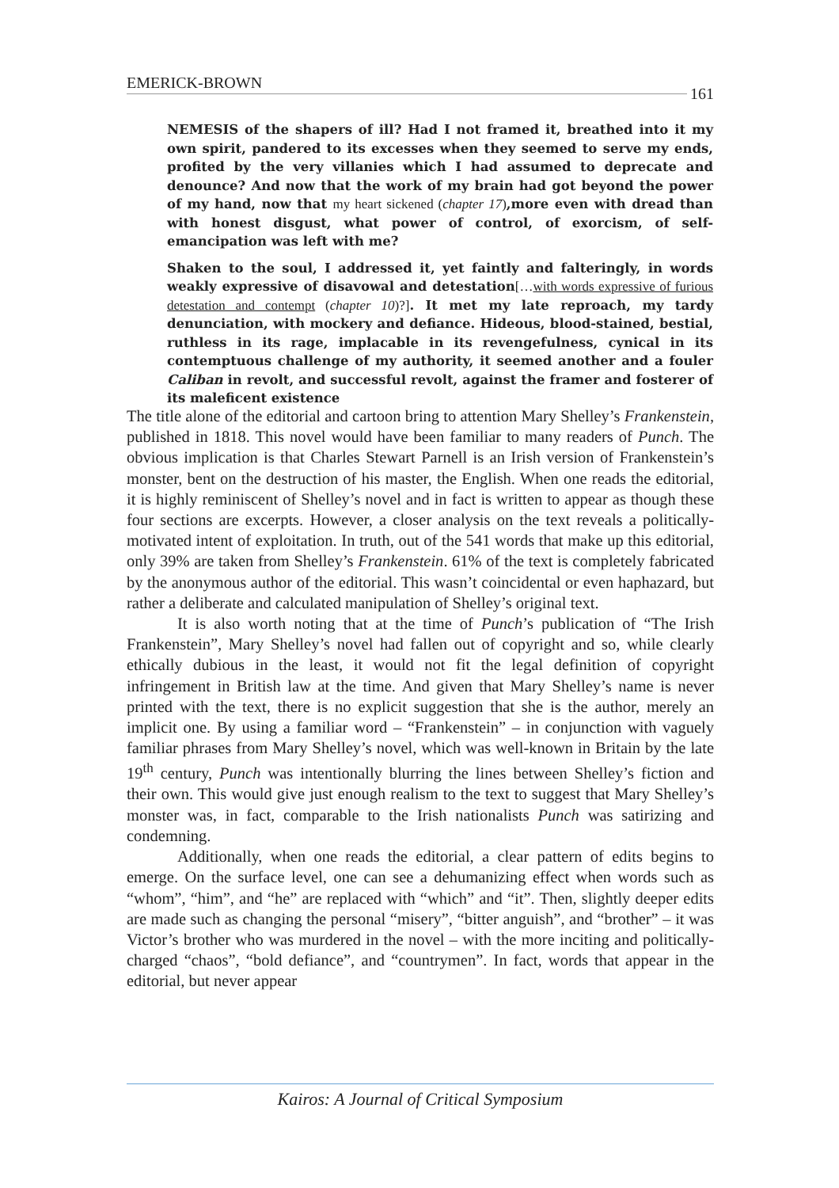EMERICK-BROWN 161
NEMESIS of the shapers of ill? Had I not framed it, breathed into it my own spirit, pandered to its excesses when they seemed to serve my ends, profited by the very villanies which I had assumed to deprecate and denounce? And now that the work of my brain had got beyond the power of my hand, now that my heart sickened (chapter 17),more even with dread than with honest disgust, what power of control, of exorcism, of self-emancipation was left with me?
Shaken to the soul, I addressed it, yet faintly and falteringly, in words weakly expressive of disavowal and detestation[…with words expressive of furious detestation and contempt (chapter 10)?]. It met my late reproach, my tardy denunciation, with mockery and defiance. Hideous, blood-stained, bestial, ruthless in its rage, implacable in its revengefulness, cynical in its contemptuous challenge of my authority, it seemed another and a fouler Caliban in revolt, and successful revolt, against the framer and fosterer of its maleficent existence
The title alone of the editorial and cartoon bring to attention Mary Shelley’s Frankenstein, published in 1818. This novel would have been familiar to many readers of Punch. The obvious implication is that Charles Stewart Parnell is an Irish version of Frankenstein’s monster, bent on the destruction of his master, the English. When one reads the editorial, it is highly reminiscent of Shelley’s novel and in fact is written to appear as though these four sections are excerpts. However, a closer analysis on the text reveals a politically-motivated intent of exploitation. In truth, out of the 541 words that make up this editorial, only 39% are taken from Shelley’s Frankenstein. 61% of the text is completely fabricated by the anonymous author of the editorial. This wasn’t coincidental or even haphazard, but rather a deliberate and calculated manipulation of Shelley’s original text.
It is also worth noting that at the time of Punch’s publication of “The Irish Frankenstein”, Mary Shelley’s novel had fallen out of copyright and so, while clearly ethically dubious in the least, it would not fit the legal definition of copyright infringement in British law at the time. And given that Mary Shelley’s name is never printed with the text, there is no explicit suggestion that she is the author, merely an implicit one. By using a familiar word – “Frankenstein” – in conjunction with vaguely familiar phrases from Mary Shelley’s novel, which was well-known in Britain by the late 19<sup>th</sup> century, Punch was intentionally blurring the lines between Shelley’s fiction and their own. This would give just enough realism to the text to suggest that Mary Shelley’s monster was, in fact, comparable to the Irish nationalists Punch was satirizing and condemning.
Additionally, when one reads the editorial, a clear pattern of edits begins to emerge. On the surface level, one can see a dehumanizing effect when words such as “whom”, “him”, and “he” are replaced with “which” and “it”. Then, slightly deeper edits are made such as changing the personal “misery”, “bitter anguish”, and “brother” – it was Victor’s brother who was murdered in the novel – with the more inciting and politically-charged “chaos”, “bold defiance”, and “countrymen”. In fact, words that appear in the editorial, but never appear
Kairos: A Journal of Critical Symposium